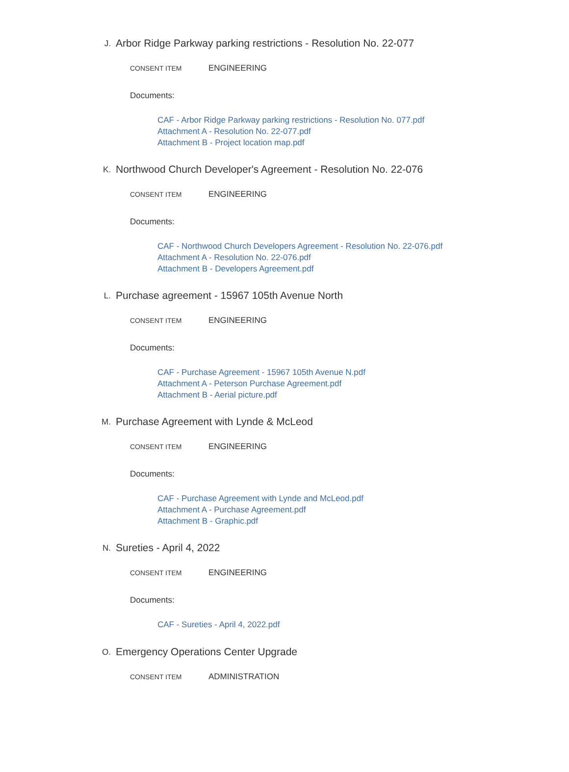J. Arbor Ridge Parkway parking restrictions - Resolution No. 22-077
CONSENT ITEM ENGINEERING
Documents:
CAF - Arbor Ridge Parkway parking restrictions - Resolution No. 077.pdf
Attachment A - Resolution No. 22-077.pdf
Attachment B - Project location map.pdf
K. Northwood Church Developer's Agreement - Resolution No. 22-076
CONSENT ITEM ENGINEERING
Documents:
CAF - Northwood Church Developers Agreement - Resolution No. 22-076.pdf
Attachment A - Resolution No. 22-076.pdf
Attachment B - Developers Agreement.pdf
L. Purchase agreement - 15967 105th Avenue North
CONSENT ITEM ENGINEERING
Documents:
CAF - Purchase Agreement - 15967 105th Avenue N.pdf
Attachment A - Peterson Purchase Agreement.pdf
Attachment B - Aerial picture.pdf
M. Purchase Agreement with Lynde & McLeod
CONSENT ITEM ENGINEERING
Documents:
CAF - Purchase Agreement with Lynde and McLeod.pdf
Attachment A - Purchase Agreement.pdf
Attachment B - Graphic.pdf
N. Sureties - April 4, 2022
CONSENT ITEM ENGINEERING
Documents:
CAF - Sureties - April 4, 2022.pdf
O. Emergency Operations Center Upgrade
CONSENT ITEM ADMINISTRATION